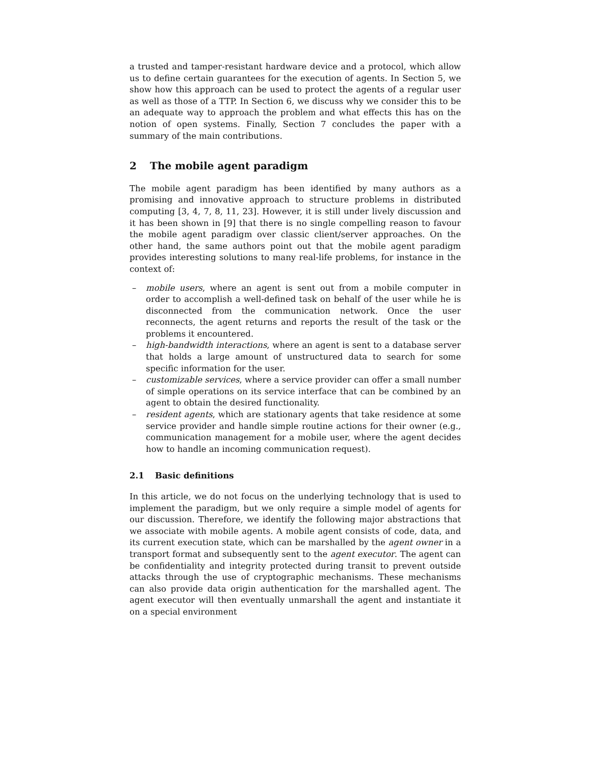a trusted and tamper-resistant hardware device and a protocol, which allow us to define certain guarantees for the execution of agents. In Section 5, we show how this approach can be used to protect the agents of a regular user as well as those of a TTP. In Section 6, we discuss why we consider this to be an adequate way to approach the problem and what effects this has on the notion of open systems. Finally, Section 7 concludes the paper with a summary of the main contributions.
2 The mobile agent paradigm
The mobile agent paradigm has been identified by many authors as a promising and innovative approach to structure problems in distributed computing [3, 4, 7, 8, 11, 23]. However, it is still under lively discussion and it has been shown in [9] that there is no single compelling reason to favour the mobile agent paradigm over classic client/server approaches. On the other hand, the same authors point out that the mobile agent paradigm provides interesting solutions to many real-life problems, for instance in the context of:
– mobile users, where an agent is sent out from a mobile computer in order to accomplish a well-defined task on behalf of the user while he is disconnected from the communication network. Once the user reconnects, the agent returns and reports the result of the task or the problems it encountered.
– high-bandwidth interactions, where an agent is sent to a database server that holds a large amount of unstructured data to search for some specific information for the user.
– customizable services, where a service provider can offer a small number of simple operations on its service interface that can be combined by an agent to obtain the desired functionality.
– resident agents, which are stationary agents that take residence at some service provider and handle simple routine actions for their owner (e.g., communication management for a mobile user, where the agent decides how to handle an incoming communication request).
2.1 Basic definitions
In this article, we do not focus on the underlying technology that is used to implement the paradigm, but we only require a simple model of agents for our discussion. Therefore, we identify the following major abstractions that we associate with mobile agents. A mobile agent consists of code, data, and its current execution state, which can be marshalled by the agent owner in a transport format and subsequently sent to the agent executor. The agent can be confidentiality and integrity protected during transit to prevent outside attacks through the use of cryptographic mechanisms. These mechanisms can also provide data origin authentication for the marshalled agent. The agent executor will then eventually unmarshall the agent and instantiate it on a special environment